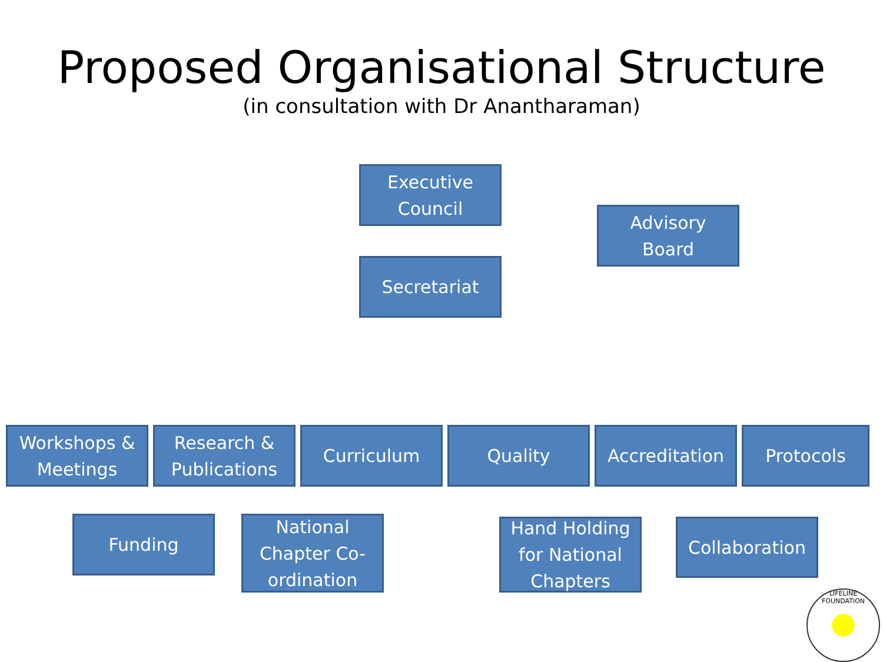Proposed Organisational Structure
(in consultation with Dr Anantharaman)
Executive
Council
Advisory
Board
Secretariat
Workshops &
Meetings
Research &
Publications
Curriculum Quality Accreditation Protocols
Funding
National
Chapter Co-
ordination
Hand Holding
for National
Chapters
Collaboration
LIFELINE FOUNDATION